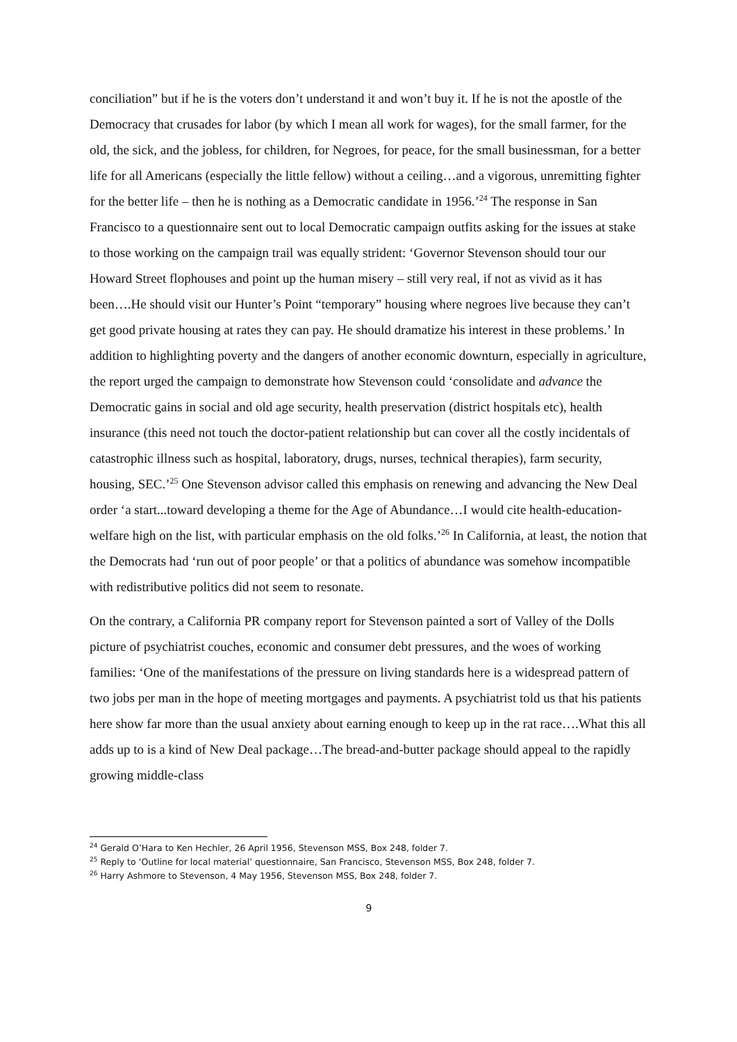conciliation” but if he is the voters don’t understand it and won’t buy it. If he is not the apostle of the Democracy that crusades for labor (by which I mean all work for wages), for the small farmer, for the old, the sick, and the jobless, for children, for Negroes, for peace, for the small businessman, for a better life for all Americans (especially the little fellow) without a ceiling…and a vigorous, unremitting fighter for the better life – then he is nothing as a Democratic candidate in 1956.’<sup>24</sup> The response in San Francisco to a questionnaire sent out to local Democratic campaign outfits asking for the issues at stake to those working on the campaign trail was equally strident: ‘Governor Stevenson should tour our Howard Street flophouses and point up the human misery – still very real, if not as vivid as it has been….He should visit our Hunter’s Point “temporary” housing where negroes live because they can’t get good private housing at rates they can pay. He should dramatize his interest in these problems.’ In addition to highlighting poverty and the dangers of another economic downturn, especially in agriculture, the report urged the campaign to demonstrate how Stevenson could ‘consolidate and advance the Democratic gains in social and old age security, health preservation (district hospitals etc), health insurance (this need not touch the doctor-patient relationship but can cover all the costly incidentals of catastrophic illness such as hospital, laboratory, drugs, nurses, technical therapies), farm security, housing, SEC.’<sup>25</sup> One Stevenson advisor called this emphasis on renewing and advancing the New Deal order ‘a start...toward developing a theme for the Age of Abundance…I would cite health-education-welfare high on the list, with particular emphasis on the old folks.’<sup>26</sup> In California, at least, the notion that the Democrats had ‘run out of poor people’ or that a politics of abundance was somehow incompatible with redistributive politics did not seem to resonate.
On the contrary, a California PR company report for Stevenson painted a sort of Valley of the Dolls picture of psychiatrist couches, economic and consumer debt pressures, and the woes of working families: ‘One of the manifestations of the pressure on living standards here is a widespread pattern of two jobs per man in the hope of meeting mortgages and payments. A psychiatrist told us that his patients here show far more than the usual anxiety about earning enough to keep up in the rat race….What this all adds up to is a kind of New Deal package…The bread-and-butter package should appeal to the rapidly growing middle-class
<sup>24</sup> Gerald O’Hara to Ken Hechler, 26 April 1956, Stevenson MSS, Box 248, folder 7.
<sup>25</sup> Reply to ‘Outline for local material’ questionnaire, San Francisco, Stevenson MSS, Box 248, folder 7.
<sup>26</sup> Harry Ashmore to Stevenson, 4 May 1956, Stevenson MSS, Box 248, folder 7.
9